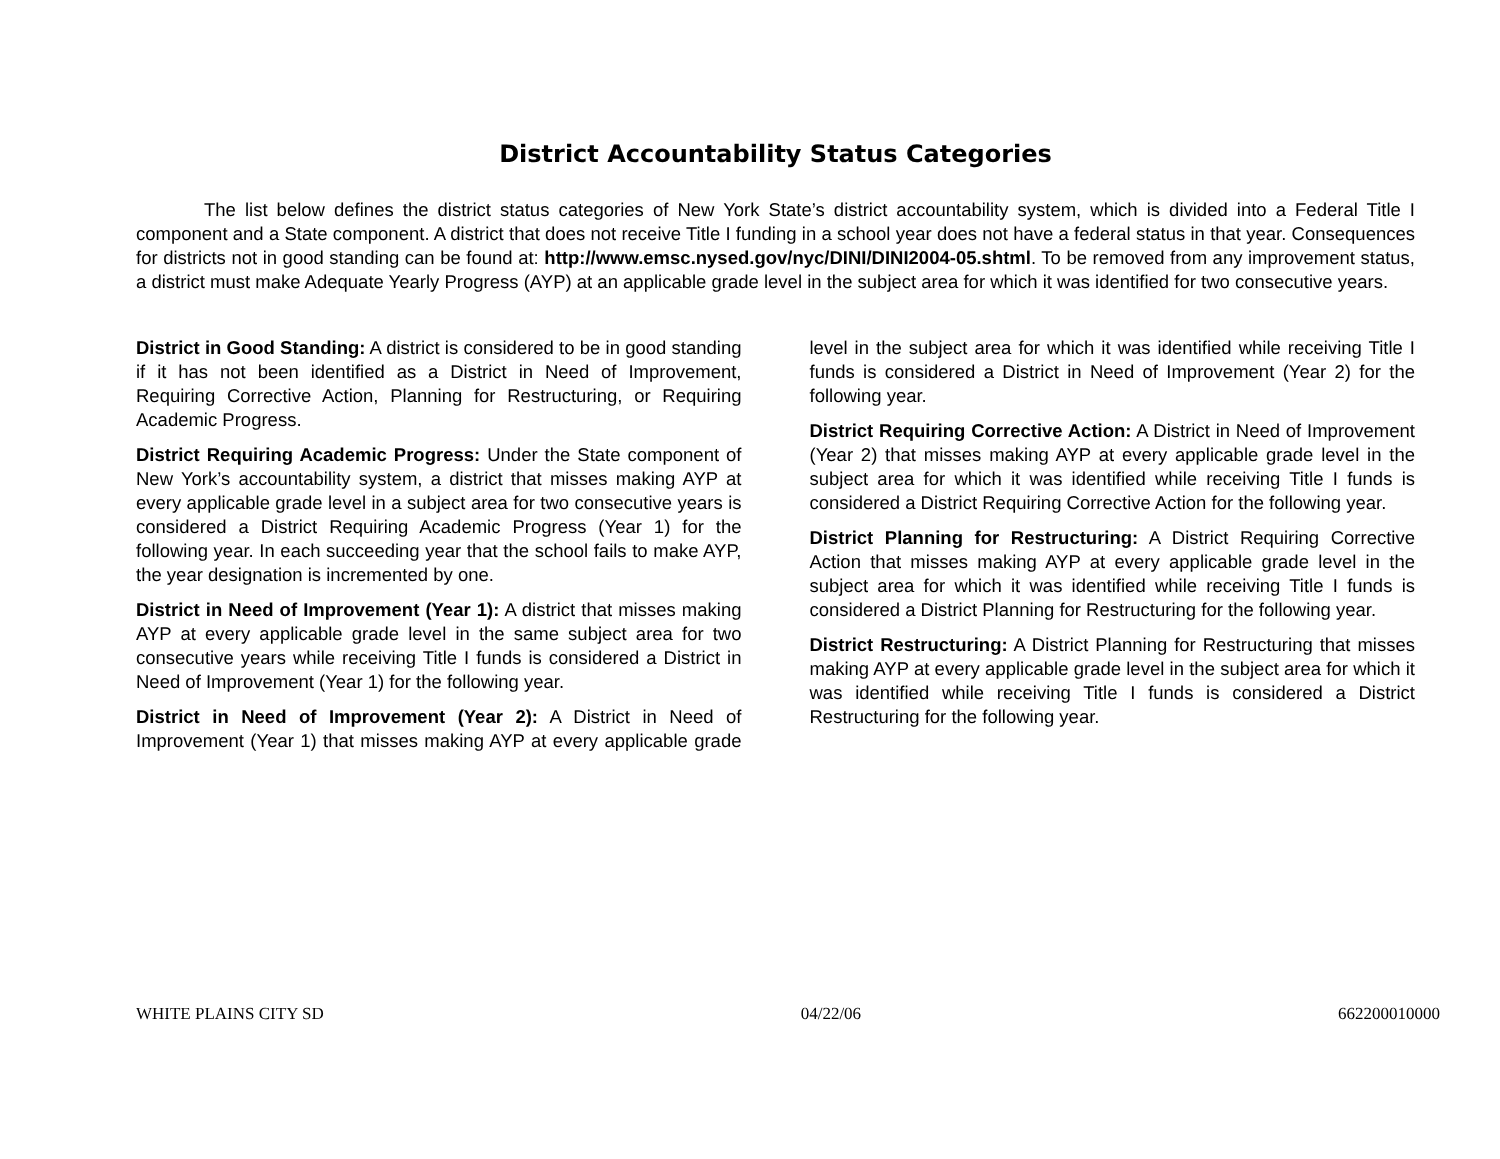District Accountability Status Categories
The list below defines the district status categories of New York State’s district accountability system, which is divided into a Federal Title I component and a State component. A district that does not receive Title I funding in a school year does not have a federal status in that year. Consequences for districts not in good standing can be found at: http://www.emsc.nysed.gov/nyc/DINI/DINI2004-05.shtml. To be removed from any improvement status, a district must make Adequate Yearly Progress (AYP) at an applicable grade level in the subject area for which it was identified for two consecutive years.
District in Good Standing: A district is considered to be in good standing if it has not been identified as a District in Need of Improvement, Requiring Corrective Action, Planning for Restructuring, or Requiring Academic Progress.
District Requiring Academic Progress: Under the State component of New York’s accountability system, a district that misses making AYP at every applicable grade level in a subject area for two consecutive years is considered a District Requiring Academic Progress (Year 1) for the following year. In each succeeding year that the school fails to make AYP, the year designation is incremented by one.
District in Need of Improvement (Year 1): A district that misses making AYP at every applicable grade level in the same subject area for two consecutive years while receiving Title I funds is considered a District in Need of Improvement (Year 1) for the following year.
District in Need of Improvement (Year 2): A District in Need of Improvement (Year 1) that misses making AYP at every applicable grade level in the subject area for which it was identified while receiving Title I funds is considered a District in Need of Improvement (Year 2) for the following year.
District Requiring Corrective Action: A District in Need of Improvement (Year 2) that misses making AYP at every applicable grade level in the subject area for which it was identified while receiving Title I funds is considered a District Requiring Corrective Action for the following year.
District Planning for Restructuring: A District Requiring Corrective Action that misses making AYP at every applicable grade level in the subject area for which it was identified while receiving Title I funds is considered a District Planning for Restructuring for the following year.
District Restructuring: A District Planning for Restructuring that misses making AYP at every applicable grade level in the subject area for which it was identified while receiving Title I funds is considered a District Restructuring for the following year.
WHITE PLAINS CITY SD 04/22/06 662200010000